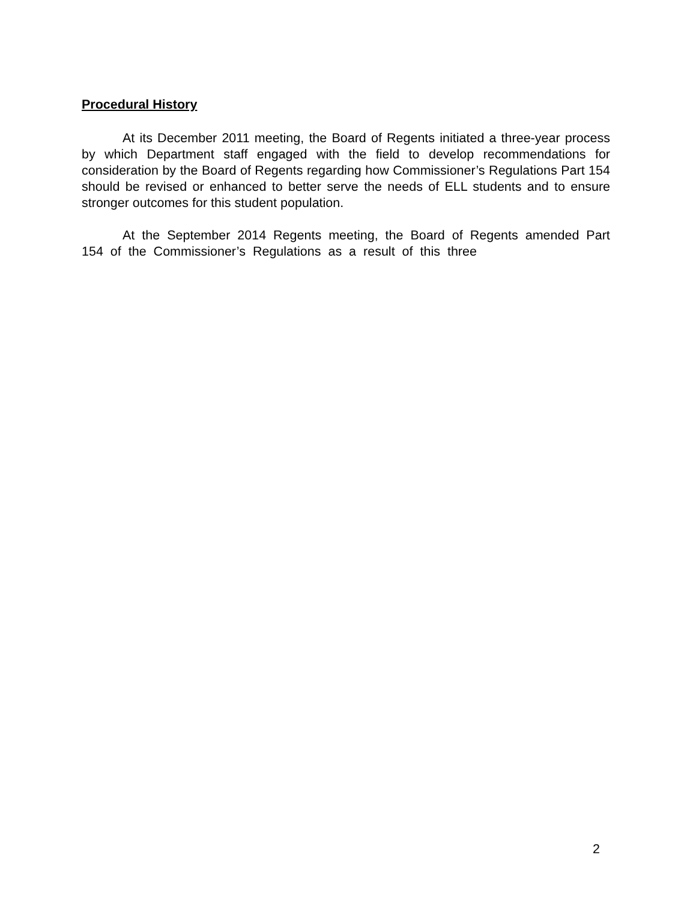Procedural History
At its December 2011 meeting, the Board of Regents initiated a three-year process by which Department staff engaged with the field to develop recommendations for consideration by the Board of Regents regarding how Commissioner’s Regulations Part 154 should be revised or enhanced to better serve the needs of ELL students and to ensure stronger outcomes for this student population.
At the September 2014 Regents meeting, the Board of Regents amended Part 154 of the Commissioner’s Regulations as a result of this three
2